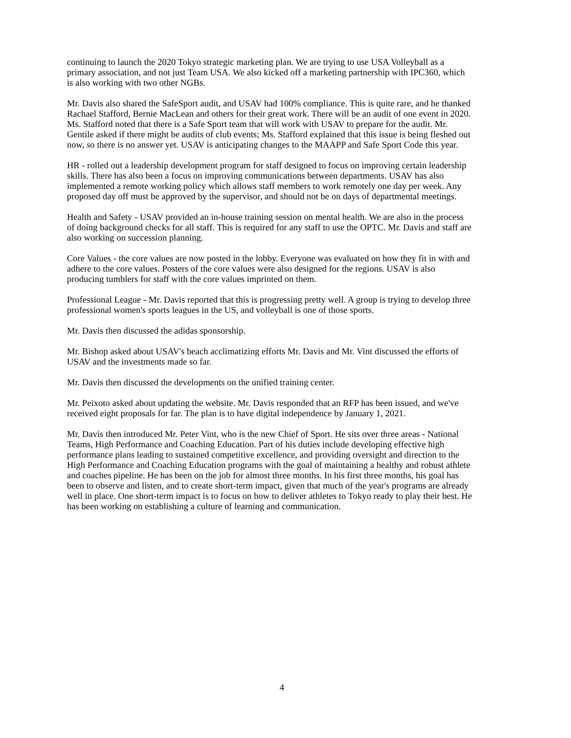continuing to launch the 2020 Tokyo strategic marketing plan. We are trying to use USA Volleyball as a primary association, and not just Team USA. We also kicked off a marketing partnership with IPC360, which is also working with two other NGBs.
Mr. Davis also shared the SafeSport audit, and USAV had 100% compliance. This is quite rare, and he thanked Rachael Stafford, Bernie MacLean and others for their great work. There will be an audit of one event in 2020. Ms. Stafford noted that there is a Safe Sport team that will work with USAV to prepare for the audit. Mr. Gentile asked if there might be audits of club events; Ms. Stafford explained that this issue is being fleshed out now, so there is no answer yet. USAV is anticipating changes to the MAAPP and Safe Sport Code this year.
HR - rolled out a leadership development program for staff designed to focus on improving certain leadership skills. There has also been a focus on improving communications between departments. USAV has also implemented a remote working policy which allows staff members to work remotely one day per week. Any proposed day off must be approved by the supervisor, and should not be on days of departmental meetings.
Health and Safety - USAV provided an in-house training session on mental health. We are also in the process of doing background checks for all staff. This is required for any staff to use the OPTC. Mr. Davis and staff are also working on succession planning.
Core Values - the core values are now posted in the lobby. Everyone was evaluated on how they fit in with and adhere to the core values. Posters of the core values were also designed for the regions. USAV is also producing tumblers for staff with the core values imprinted on them.
Professional League - Mr. Davis reported that this is progressing pretty well. A group is trying to develop three professional women's sports leagues in the US, and volleyball is one of those sports.
Mr. Davis then discussed the adidas sponsorship.
Mr. Bishop asked about USAV's beach acclimatizing efforts Mr. Davis and Mr. Vint discussed the efforts of USAV and the investments made so far.
Mr. Davis then discussed the developments on the unified training center.
Mr. Peixoto asked about updating the website. Mr. Davis responded that an RFP has been issued, and we've received eight proposals for far. The plan is to have digital independence by January 1, 2021.
Mr. Davis then introduced Mr. Peter Vint, who is the new Chief of Sport. He sits over three areas - National Teams, High Performance and Coaching Education. Part of his duties include developing effective high performance plans leading to sustained competitive excellence, and providing oversight and direction to the High Performance and Coaching Education programs with the goal of maintaining a healthy and robust athlete and coaches pipeline. He has been on the job for almost three months. In his first three months, his goal has been to observe and listen, and to create short-term impact, given that much of the year's programs are already well in place. One short-term impact is to focus on how to deliver athletes to Tokyo ready to play their best. He has been working on establishing a culture of learning and communication.
4